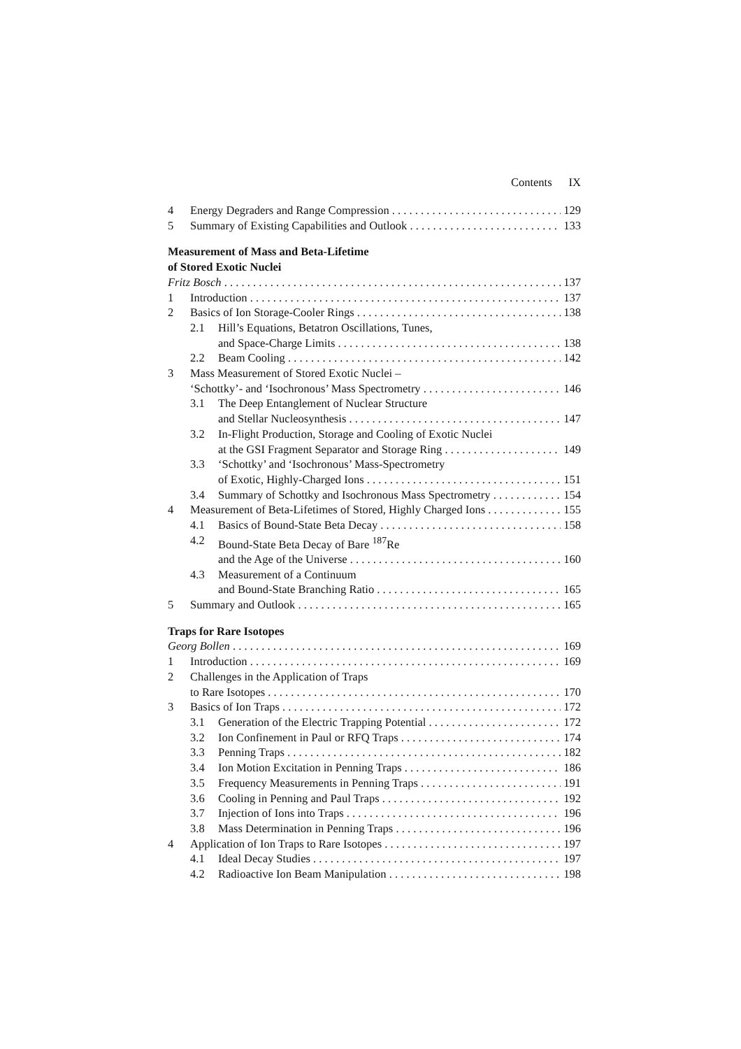Contents IX
4 Energy Degraders and Range Compression 129
5 Summary of Existing Capabilities and Outlook 133
Measurement of Mass and Beta-Lifetime
of Stored Exotic Nuclei
Fritz Bosch 137
1 Introduction 137
2 Basics of Ion Storage-Cooler Rings 138
2.1 Hill’s Equations, Betatron Oscillations, Tunes,
and Space-Charge Limits 138
2.2 Beam Cooling 142
3 Mass Measurement of Stored Exotic Nuclei –
‘Schottky’- and ‘Isochronous’ Mass Spectrometry 146
3.1 The Deep Entanglement of Nuclear Structure
and Stellar Nucleosynthesis 147
3.2 In-Flight Production, Storage and Cooling of Exotic Nuclei
at the GSI Fragment Separator and Storage Ring 149
3.3 ‘Schottky’ and ‘Isochronous’ Mass-Spectrometry
of Exotic, Highly-Charged Ions 151
3.4 Summary of Schottky and Isochronous Mass Spectrometry 154
4 Measurement of Beta-Lifetimes of Stored, Highly Charged Ions 155
4.1 Basics of Bound-State Beta Decay 158
4.2 Bound-State Beta Decay of Bare <sup>187</sup>Re
and the Age of the Universe 160
4.3 Measurement of a Continuum
and Bound-State Branching Ratio 165
5 Summary and Outlook 165
Traps for Rare Isotopes
Georg Bollen 169
1 Introduction 169
2 Challenges in the Application of Traps
to Rare Isotopes 170
3 Basics of Ion Traps 172
3.1 Generation of the Electric Trapping Potential 172
3.2 Ion Confinement in Paul or RFQ Traps 174
3.3 Penning Traps 182
3.4 Ion Motion Excitation in Penning Traps 186
3.5 Frequency Measurements in Penning Traps 191
3.6 Cooling in Penning and Paul Traps 192
3.7 Injection of Ions into Traps 196
3.8 Mass Determination in Penning Traps 196
4 Application of Ion Traps to Rare Isotopes 197
4.1 Ideal Decay Studies 197
4.2 Radioactive Ion Beam Manipulation 198